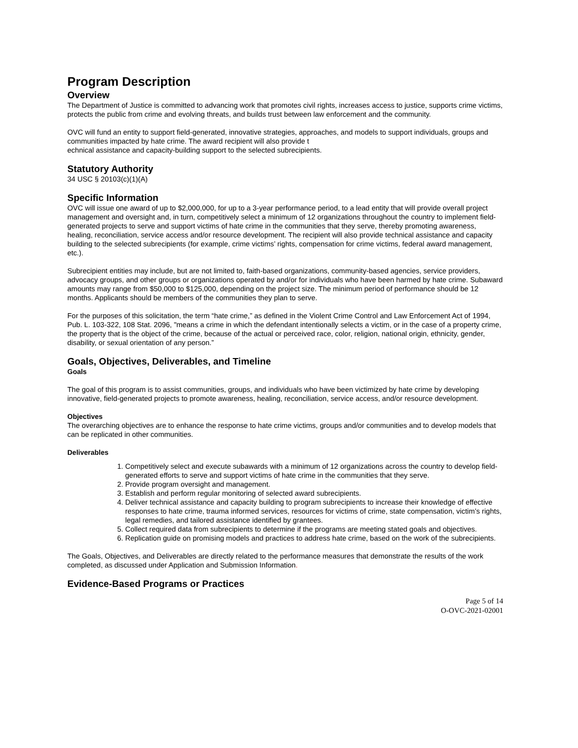Program Description
Overview
The Department of Justice is committed to advancing work that promotes civil rights, increases access to justice, supports crime victims, protects the public from crime and evolving threats, and builds trust between law enforcement and the community.
OVC will fund an entity to support field-generated, innovative strategies, approaches, and models to support individuals, groups and communities impacted by hate crime. The award recipient will also provide t
echnical assistance and capacity-building support to the selected subrecipients.
Statutory Authority
34 USC § 20103(c)(1)(A)
Specific Information
OVC will issue one award of up to $2,000,000, for up to a 3-year performance period, to a lead entity that will provide overall project management and oversight and, in turn, competitively select a minimum of 12 organizations throughout the country to implement field-generated projects to serve and support victims of hate crime in the communities that they serve, thereby promoting awareness, healing, reconciliation, service access and/or resource development. The recipient will also provide technical assistance and capacity building to the selected subrecipients (for example, crime victims’ rights, compensation for crime victims, federal award management, etc.).
Subrecipient entities may include, but are not limited to, faith-based organizations, community-based agencies, service providers, advocacy groups, and other groups or organizations operated by and/or for individuals who have been harmed by hate crime. Subaward amounts may range from $50,000 to $125,000, depending on the project size. The minimum period of performance should be 12 months. Applicants should be members of the communities they plan to serve.
For the purposes of this solicitation, the term “hate crime,” as defined in the Violent Crime Control and Law Enforcement Act of 1994, Pub. L. 103-322, 108 Stat. 2096, "means a crime in which the defendant intentionally selects a victim, or in the case of a property crime, the property that is the object of the crime, because of the actual or perceived race, color, religion, national origin, ethnicity, gender, disability, or sexual orientation of any person.”
Goals, Objectives, Deliverables, and Timeline
Goals
The goal of this program is to assist communities, groups, and individuals who have been victimized by hate crime by developing innovative, field-generated projects to promote awareness, healing, reconciliation, service access, and/or resource development.
Objectives
The overarching objectives are to enhance the response to hate crime victims, groups and/or communities and to develop models that can be replicated in other communities.
Deliverables
1. Competitively select and execute subawards with a minimum of 12 organizations across the country to develop field-generated efforts to serve and support victims of hate crime in the communities that they serve.
2. Provide program oversight and management.
3. Establish and perform regular monitoring of selected award subrecipients.
4. Deliver technical assistance and capacity building to program subrecipients to increase their knowledge of effective responses to hate crime, trauma informed services, resources for victims of crime, state compensation, victim’s rights, legal remedies, and tailored assistance identified by grantees.
5. Collect required data from subrecipients to determine if the programs are meeting stated goals and objectives.
6. Replication guide on promising models and practices to address hate crime, based on the work of the subrecipients.
The Goals, Objectives, and Deliverables are directly related to the performance measures that demonstrate the results of the work completed, as discussed under Application and Submission Information.
Evidence-Based Programs or Practices
Page 5 of 14
O-OVC-2021-02001